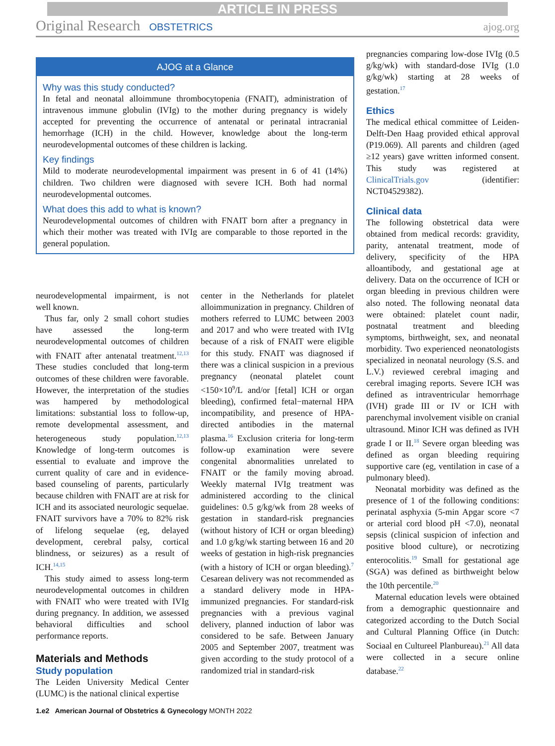ARTICLE IN PRESS
Original Research OBSTETRICS ajog.org
AJOG at a Glance
Why was this study conducted?
In fetal and neonatal alloimmune thrombocytopenia (FNAIT), administration of intravenous immune globulin (IVIg) to the mother during pregnancy is widely accepted for preventing the occurrence of antenatal or perinatal intracranial hemorrhage (ICH) in the child. However, knowledge about the long-term neurodevelopmental outcomes of these children is lacking.
Key findings
Mild to moderate neurodevelopmental impairment was present in 6 of 41 (14%) children. Two children were diagnosed with severe ICH. Both had normal neurodevelopmental outcomes.
What does this add to what is known?
Neurodevelopmental outcomes of children with FNAIT born after a pregnancy in which their mother was treated with IVIg are comparable to those reported in the general population.
neurodevelopmental impairment, is not well known.
Thus far, only 2 small cohort studies have assessed the long-term neurodevelopmental outcomes of children with FNAIT after antenatal treatment.<sup>12,13</sup> These studies concluded that long-term outcomes of these children were favorable. However, the interpretation of the studies was hampered by methodological limitations: substantial loss to follow-up, remote developmental assessment, and heterogeneous study population.<sup>12,13</sup> Knowledge of long-term outcomes is essential to evaluate and improve the current quality of care and in evidence-based counseling of parents, particularly because children with FNAIT are at risk for ICH and its associated neurologic sequelae. FNAIT survivors have a 70% to 82% risk of lifelong sequelae (eg, delayed development, cerebral palsy, cortical blindness, or seizures) as a result of ICH.<sup>14,15</sup>
This study aimed to assess long-term neurodevelopmental outcomes in children with FNAIT who were treated with IVIg during pregnancy. In addition, we assessed behavioral difficulties and school performance reports.
Materials and Methods
Study population
The Leiden University Medical Center (LUMC) is the national clinical expertise
center in the Netherlands for platelet alloimmunization in pregnancy. Children of mothers referred to LUMC between 2003 and 2017 and who were treated with IVIg because of a risk of FNAIT were eligible for this study. FNAIT was diagnosed if there was a clinical suspicion in a previous pregnancy (neonatal platelet count <150×10<sup>9</sup>/L and/or [fetal] ICH or organ bleeding), confirmed fetal−maternal HPA incompatibility, and presence of HPA-directed antibodies in the maternal plasma.<sup>16</sup> Exclusion criteria for long-term follow-up examination were severe congenital abnormalities unrelated to FNAIT or the family moving abroad. Weekly maternal IVIg treatment was administered according to the clinical guidelines: 0.5 g/kg/wk from 28 weeks of gestation in standard-risk pregnancies (without history of ICH or organ bleeding) and 1.0 g/kg/wk starting between 16 and 20 weeks of gestation in high-risk pregnancies (with a history of ICH or organ bleeding).<sup>7</sup> Cesarean delivery was not recommended as a standard delivery mode in HPA-immunized pregnancies. For standard-risk pregnancies with a previous vaginal delivery, planned induction of labor was considered to be safe. Between January 2005 and September 2007, treatment was given according to the study protocol of a randomized trial in standard-risk
pregnancies comparing low-dose IVIg (0.5 g/kg/wk) with standard-dose IVIg (1.0 g/kg/wk) starting at 28 weeks of gestation.<sup>17</sup>
Ethics
The medical ethical committee of Leiden-Delft-Den Haag provided ethical approval (P19.069). All parents and children (aged ≥12 years) gave written informed consent. This study was registered at ClinicalTrials.gov (identifier: NCT04529382).
Clinical data
The following obstetrical data were obtained from medical records: gravidity, parity, antenatal treatment, mode of delivery, specificity of the HPA alloantibody, and gestational age at delivery. Data on the occurrence of ICH or organ bleeding in previous children were also noted. The following neonatal data were obtained: platelet count nadir, postnatal treatment and bleeding symptoms, birthweight, sex, and neonatal morbidity. Two experienced neonatologists specialized in neonatal neurology (S.S. and L.V.) reviewed cerebral imaging and cerebral imaging reports. Severe ICH was defined as intraventricular hemorrhage (IVH) grade III or IV or ICH with parenchymal involvement visible on cranial ultrasound. Minor ICH was defined as IVH grade I or II.<sup>18</sup> Severe organ bleeding was defined as organ bleeding requiring supportive care (eg, ventilation in case of a pulmonary bleed).
Neonatal morbidity was defined as the presence of 1 of the following conditions: perinatal asphyxia (5-min Apgar score <7 or arterial cord blood pH <7.0), neonatal sepsis (clinical suspicion of infection and positive blood culture), or necrotizing enterocolitis.<sup>19</sup> Small for gestational age (SGA) was defined as birthweight below the 10th percentile.<sup>20</sup>
Maternal education levels were obtained from a demographic questionnaire and categorized according to the Dutch Social and Cultural Planning Office (in Dutch: Sociaal en Cultureel Planbureau).<sup>21</sup> All data were collected in a secure online database.<sup>22</sup>
1.e2 American Journal of Obstetrics & Gynecology MONTH 2022